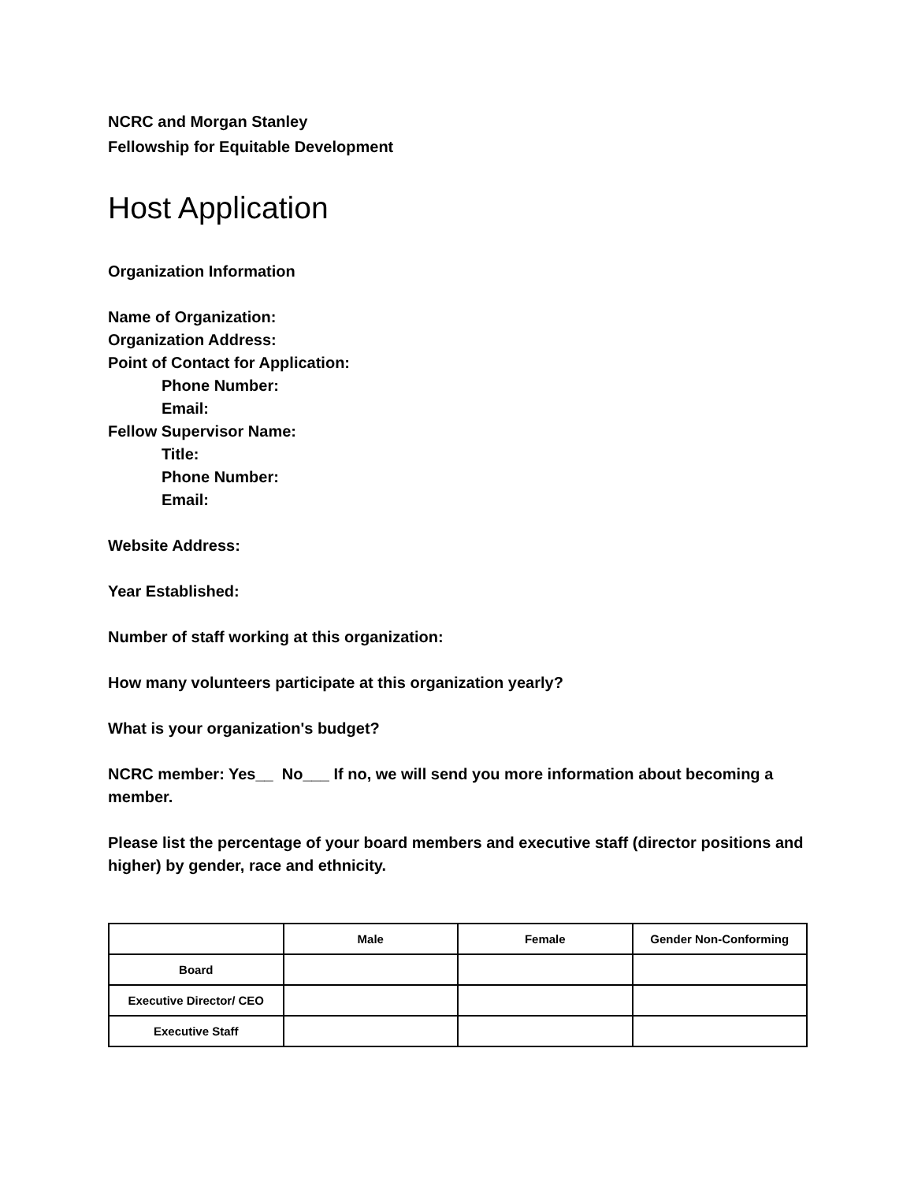NCRC and Morgan Stanley
Fellowship for Equitable Development
Host Application
Organization Information
Name of Organization:
Organization Address:
Point of Contact for Application:
Phone Number:
Email:
Fellow Supervisor Name:
Title:
Phone Number:
Email:
Website Address:
Year Established:
Number of staff working at this organization:
How many volunteers participate at this organization yearly?
What is your organization's budget?
NCRC member: Yes__ No___ If no, we will send you more information about becoming a member.
Please list the percentage of your board members and executive staff (director positions and higher) by gender, race and ethnicity.
| | Male | Female | Gender Non-Conforming |
| --- | --- | --- | --- |
| Board | | | |
| Executive Director/ CEO | | | |
| Executive Staff | | | |